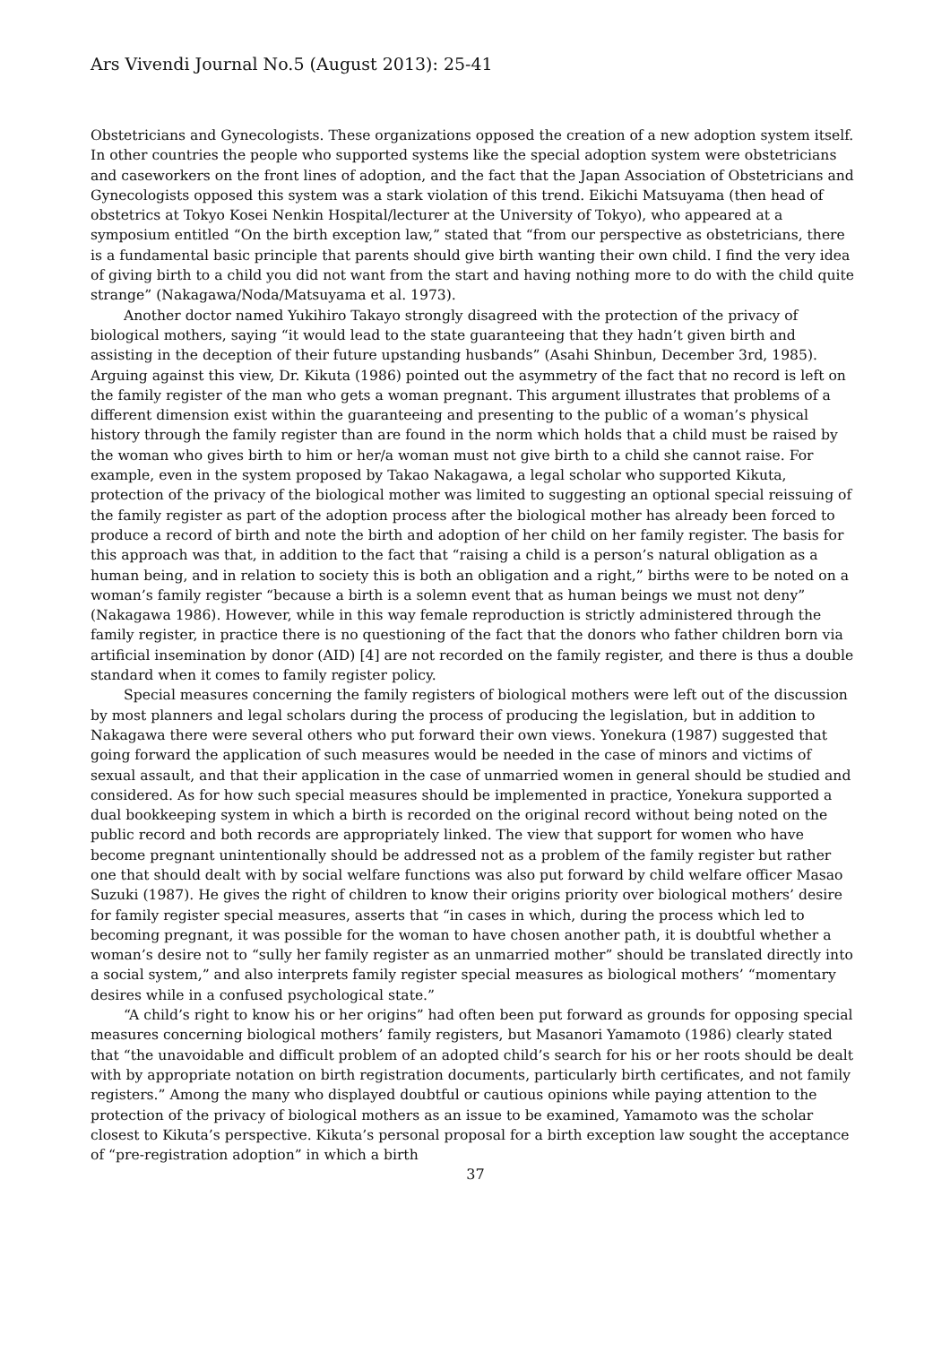Ars Vivendi Journal No.5 (August 2013): 25-41
Obstetricians and Gynecologists. These organizations opposed the creation of a new adoption system itself. In other countries the people who supported systems like the special adoption system were obstetricians and caseworkers on the front lines of adoption, and the fact that the Japan Association of Obstetricians and Gynecologists opposed this system was a stark violation of this trend. Eikichi Matsuyama (then head of obstetrics at Tokyo Kosei Nenkin Hospital/lecturer at the University of Tokyo), who appeared at a symposium entitled “On the birth exception law,” stated that “from our perspective as obstetricians, there is a fundamental basic principle that parents should give birth wanting their own child. I find the very idea of giving birth to a child you did not want from the start and having nothing more to do with the child quite strange” (Nakagawa/Noda/Matsuyama et al. 1973).
Another doctor named Yukihiro Takayo strongly disagreed with the protection of the privacy of biological mothers, saying “it would lead to the state guaranteeing that they hadn’t given birth and assisting in the deception of their future upstanding husbands” (Asahi Shinbun, December 3rd, 1985). Arguing against this view, Dr. Kikuta (1986) pointed out the asymmetry of the fact that no record is left on the family register of the man who gets a woman pregnant. This argument illustrates that problems of a different dimension exist within the guaranteeing and presenting to the public of a woman’s physical history through the family register than are found in the norm which holds that a child must be raised by the woman who gives birth to him or her/a woman must not give birth to a child she cannot raise. For example, even in the system proposed by Takao Nakagawa, a legal scholar who supported Kikuta, protection of the privacy of the biological mother was limited to suggesting an optional special reissuing of the family register as part of the adoption process after the biological mother has already been forced to produce a record of birth and note the birth and adoption of her child on her family register. The basis for this approach was that, in addition to the fact that “raising a child is a person’s natural obligation as a human being, and in relation to society this is both an obligation and a right,” births were to be noted on a woman’s family register “because a birth is a solemn event that as human beings we must not deny” (Nakagawa 1986). However, while in this way female reproduction is strictly administered through the family register, in practice there is no questioning of the fact that the donors who father children born via artificial insemination by donor (AID) [4] are not recorded on the family register, and there is thus a double standard when it comes to family register policy.
Special measures concerning the family registers of biological mothers were left out of the discussion by most planners and legal scholars during the process of producing the legislation, but in addition to Nakagawa there were several others who put forward their own views. Yonekura (1987) suggested that going forward the application of such measures would be needed in the case of minors and victims of sexual assault, and that their application in the case of unmarried women in general should be studied and considered. As for how such special measures should be implemented in practice, Yonekura supported a dual bookkeeping system in which a birth is recorded on the original record without being noted on the public record and both records are appropriately linked. The view that support for women who have become pregnant unintentionally should be addressed not as a problem of the family register but rather one that should dealt with by social welfare functions was also put forward by child welfare officer Masao Suzuki (1987). He gives the right of children to know their origins priority over biological mothers’ desire for family register special measures, asserts that “in cases in which, during the process which led to becoming pregnant, it was possible for the woman to have chosen another path, it is doubtful whether a woman’s desire not to “sully her family register as an unmarried mother” should be translated directly into a social system,” and also interprets family register special measures as biological mothers’ “momentary desires while in a confused psychological state.”
“A child’s right to know his or her origins” had often been put forward as grounds for opposing special measures concerning biological mothers’ family registers, but Masanori Yamamoto (1986) clearly stated that “the unavoidable and difficult problem of an adopted child’s search for his or her roots should be dealt with by appropriate notation on birth registration documents, particularly birth certificates, and not family registers.” Among the many who displayed doubtful or cautious opinions while paying attention to the protection of the privacy of biological mothers as an issue to be examined, Yamamoto was the scholar closest to Kikuta’s perspective. Kikuta’s personal proposal for a birth exception law sought the acceptance of “pre-registration adoption” in which a birth
37